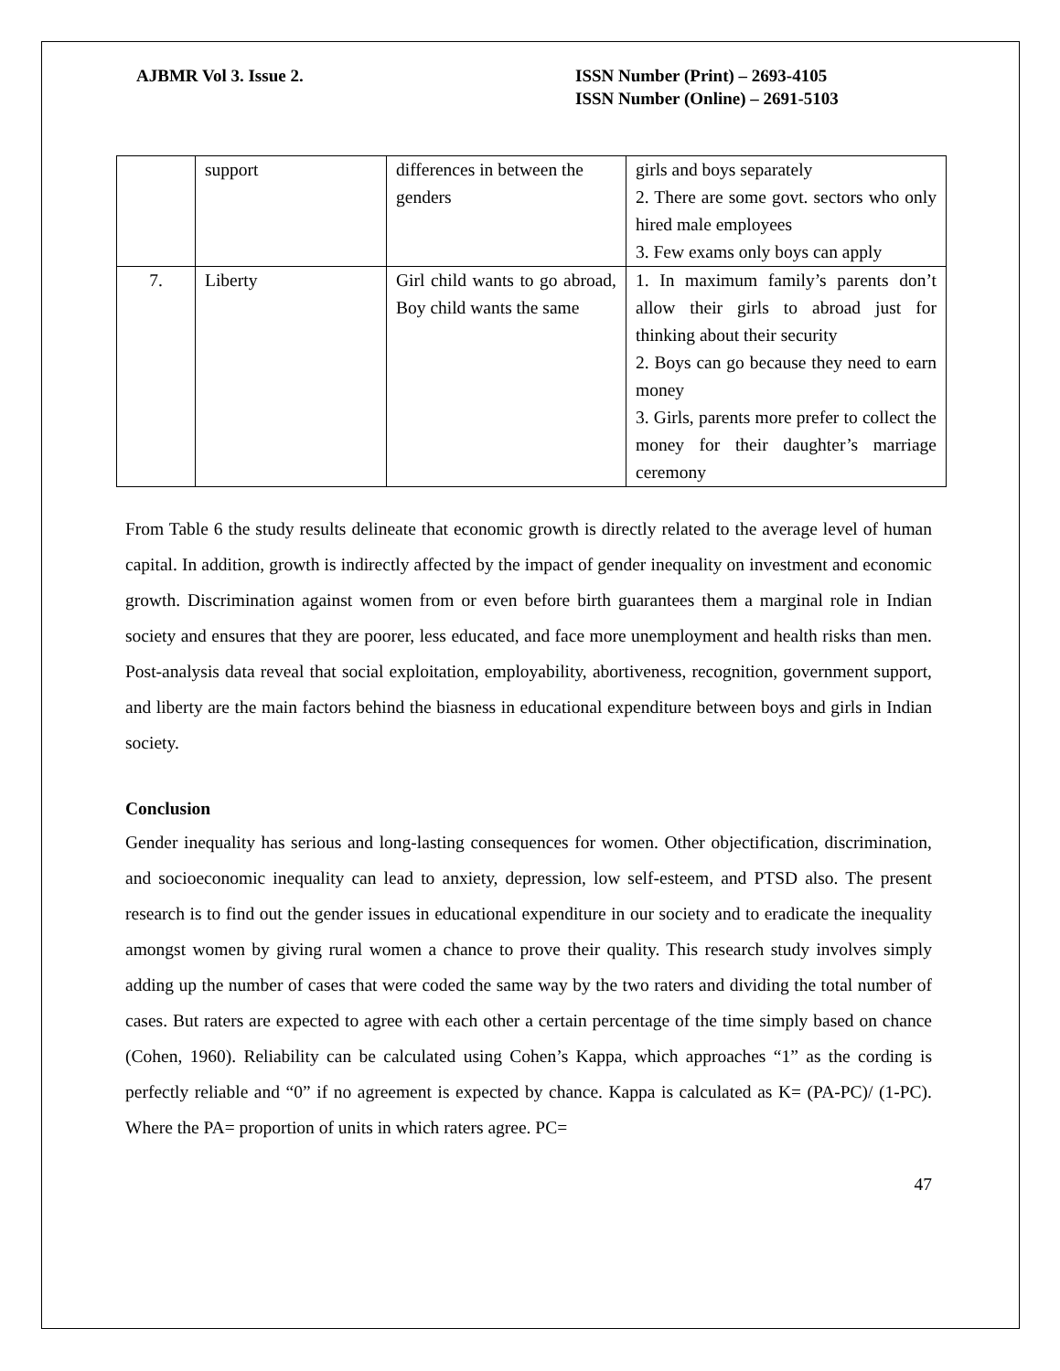AJBMR Vol 3. Issue 2. ISSN Number (Print) – 2693-4105
ISSN Number (Online) – 2691-5103
| | support | differences in between the genders | girls and boys separately 2. There are some govt. sectors who only hired male employees 3. Few exams only boys can apply |
| 7. | Liberty | Girl child wants to go abroad, Boy child wants the same | 1. In maximum family’s parents don’t allow their girls to abroad just for thinking about their security 2. Boys can go because they need to earn money 3. Girls, parents more prefer to collect the money for their daughter’s marriage ceremony |
From Table 6 the study results delineate that economic growth is directly related to the average level of human capital. In addition, growth is indirectly affected by the impact of gender inequality on investment and economic growth. Discrimination against women from or even before birth guarantees them a marginal role in Indian society and ensures that they are poorer, less educated, and face more unemployment and health risks than men. Post-analysis data reveal that social exploitation, employability, abortiveness, recognition, government support, and liberty are the main factors behind the biasness in educational expenditure between boys and girls in Indian society.
Conclusion
Gender inequality has serious and long-lasting consequences for women. Other objectification, discrimination, and socioeconomic inequality can lead to anxiety, depression, low self-esteem, and PTSD also. The present research is to find out the gender issues in educational expenditure in our society and to eradicate the inequality amongst women by giving rural women a chance to prove their quality. This research study involves simply adding up the number of cases that were coded the same way by the two raters and dividing the total number of cases. But raters are expected to agree with each other a certain percentage of the time simply based on chance (Cohen, 1960). Reliability can be calculated using Cohen’s Kappa, which approaches “1” as the cording is perfectly reliable and “0” if no agreement is expected by chance. Kappa is calculated as K= (PA-PC)/ (1-PC). Where the PA= proportion of units in which raters agree. PC=
47